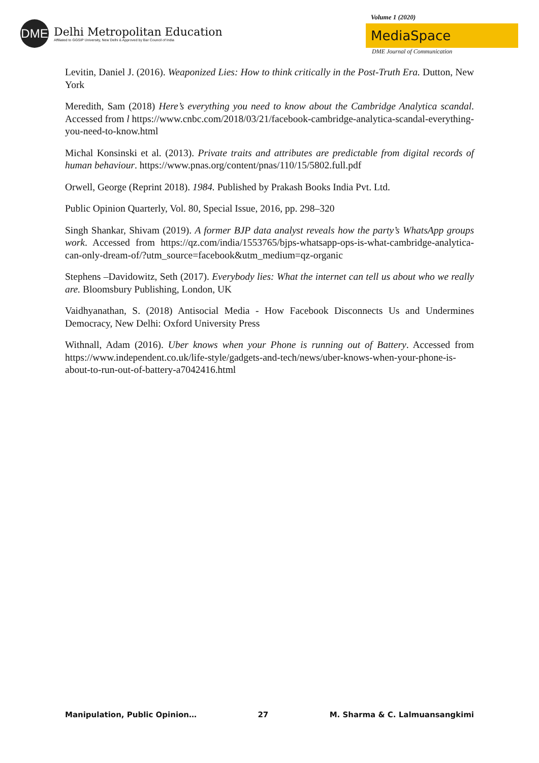DME
Delhi Metropolitan Education
Affiliated to GGSIP University, New Delhi & Approved by Bar Council of India
Volume 1 (2020)
MediaSpace
DME Journal of Communication
Levitin, Daniel J. (2016). Weaponized Lies: How to think critically in the Post-Truth Era. Dutton, New York
Meredith, Sam (2018) Here’s everything you need to know about the Cambridge Analytica scandal. Accessed from l https://www.cnbc.com/2018/03/21/facebook-cambridge-analytica-scandal-everything-you-need-to-know.html
Michal Konsinski et al. (2013). Private traits and attributes are predictable from digital records of human behaviour. https://www.pnas.org/content/pnas/110/15/5802.full.pdf
Orwell, George (Reprint 2018). 1984. Published by Prakash Books India Pvt. Ltd.
Public Opinion Quarterly, Vol. 80, Special Issue, 2016, pp. 298–320
Singh Shankar, Shivam (2019). A former BJP data analyst reveals how the party’s WhatsApp groups work. Accessed from https://qz.com/india/1553765/bjps-whatsapp-ops-is-what-cambridge-analytica-can-only-dream-of/?utm_source=facebook&utm_medium=qz-organic
Stephens –Davidowitz, Seth (2017). Everybody lies: What the internet can tell us about who we really are. Bloomsbury Publishing, London, UK
Vaidhyanathan, S. (2018) Antisocial Media - How Facebook Disconnects Us and Undermines Democracy, New Delhi: Oxford University Press
Withnall, Adam (2016). Uber knows when your Phone is running out of Battery. Accessed from https://www.independent.co.uk/life-style/gadgets-and-tech/news/uber-knows-when-your-phone-is-about-to-run-out-of-battery-a7042416.html
Manipulation, Public Opinion… 27 M. Sharma & C. Lalmuansangkimi